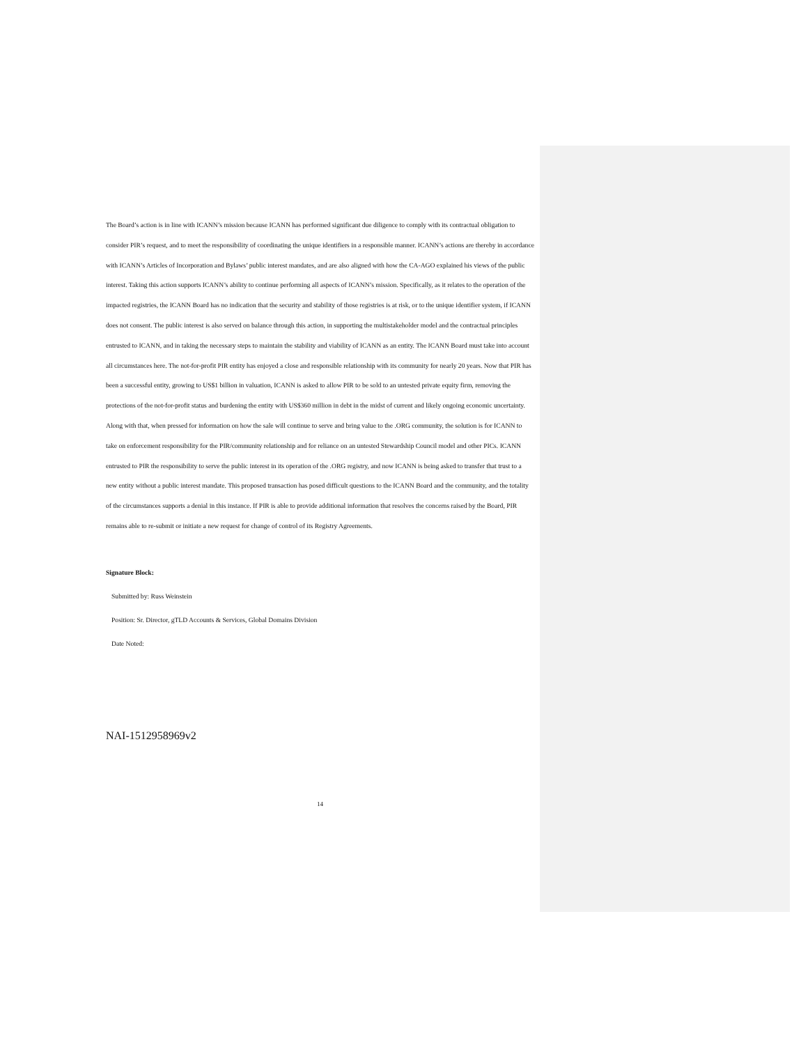The Board’s action is in line with ICANN’s mission because ICANN has performed significant due diligence to comply with its contractual obligation to consider PIR’s request, and to meet the responsibility of coordinating the unique identifiers in a responsible manner. ICANN’s actions are thereby in accordance with ICANN’s Articles of Incorporation and Bylaws’ public interest mandates, and are also aligned with how the CA-AGO explained his views of the public interest. Taking this action supports ICANN’s ability to continue performing all aspects of ICANN’s mission. Specifically, as it relates to the operation of the impacted registries, the ICANN Board has no indication that the security and stability of those registries is at risk, or to the unique identifier system, if ICANN does not consent. The public interest is also served on balance through this action, in supporting the multistakeholder model and the contractual principles entrusted to ICANN, and in taking the necessary steps to maintain the stability and viability of ICANN as an entity. The ICANN Board must take into account all circumstances here. The not-for-profit PIR entity has enjoyed a close and responsible relationship with its community for nearly 20 years. Now that PIR has been a successful entity, growing to US$1 billion in valuation, ICANN is asked to allow PIR to be sold to an untested private equity firm, removing the protections of the not-for-profit status and burdening the entity with US$360 million in debt in the midst of current and likely ongoing economic uncertainty. Along with that, when pressed for information on how the sale will continue to serve and bring value to the .ORG community, the solution is for ICANN to take on enforcement responsibility for the PIR/community relationship and for reliance on an untested Stewardship Council model and other PICs. ICANN entrusted to PIR the responsibility to serve the public interest in its operation of the .ORG registry, and now ICANN is being asked to transfer that trust to a new entity without a public interest mandate. This proposed transaction has posed difficult questions to the ICANN Board and the community, and the totality of the circumstances supports a denial in this instance. If PIR is able to provide additional information that resolves the concerns raised by the Board, PIR remains able to re-submit or initiate a new request for change of control of its Registry Agreements.
Signature Block:
Submitted by: Russ Weinstein
Position: Sr. Director, gTLD Accounts & Services, Global Domains Division
Date Noted:
NAI-1512958969v2
14